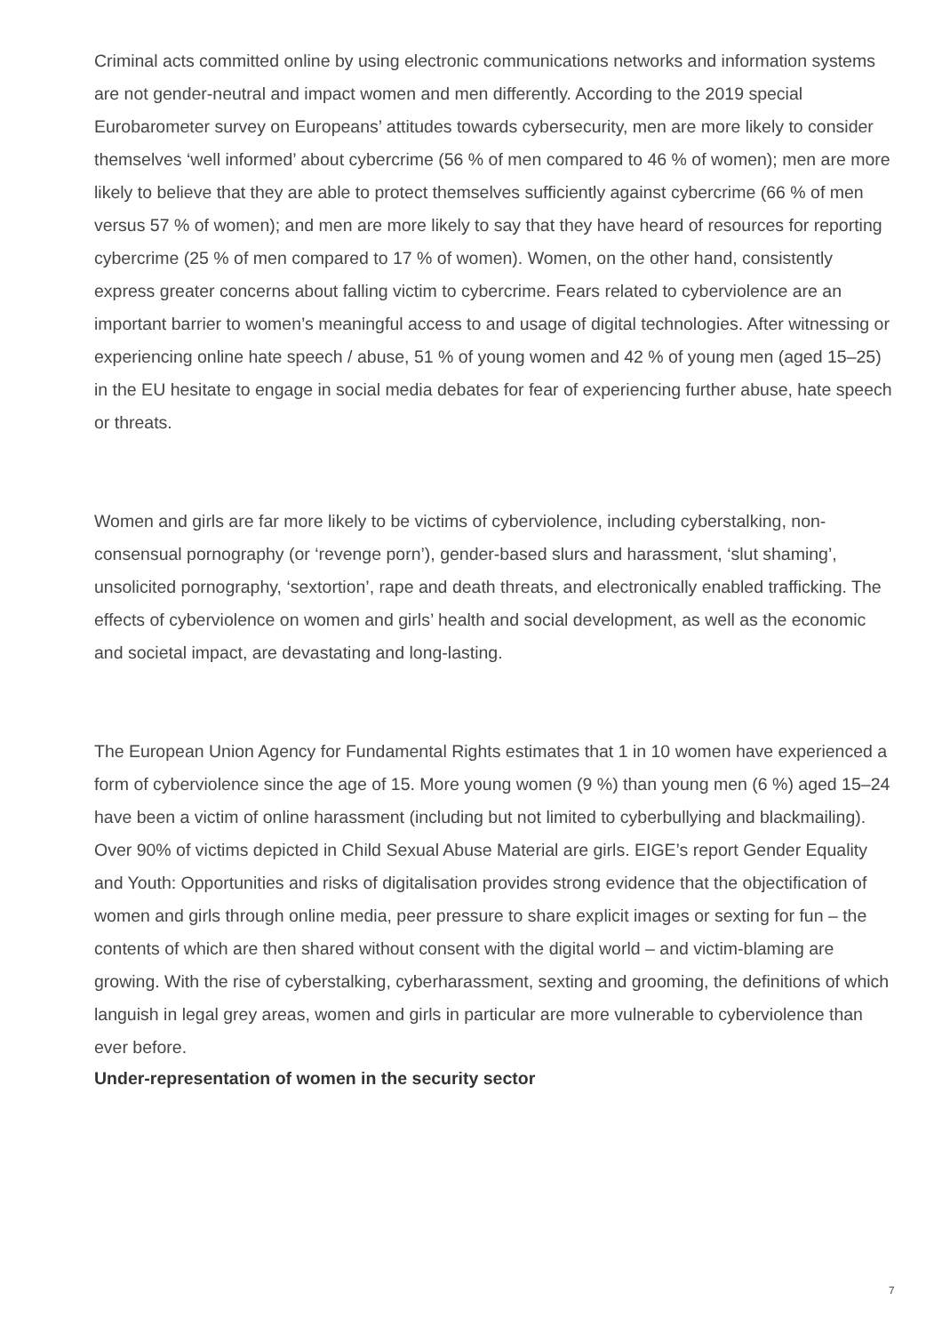Criminal acts committed online by using electronic communications networks and information systems are not gender-neutral and impact women and men differently. According to the 2019 special Eurobarometer survey on Europeans’ attitudes towards cybersecurity, men are more likely to consider themselves ‘well informed’ about cybercrime (56 % of men compared to 46 % of women); men are more likely to believe that they are able to protect themselves sufficiently against cybercrime (66 % of men versus 57 % of women); and men are more likely to say that they have heard of resources for reporting cybercrime (25 % of men compared to 17 % of women). Women, on the other hand, consistently express greater concerns about falling victim to cybercrime. Fears related to cyberviolence are an important barrier to women’s meaningful access to and usage of digital technologies. After witnessing or experiencing online hate speech / abuse, 51 % of young women and 42 % of young men (aged 15–25) in the EU hesitate to engage in social media debates for fear of experiencing further abuse, hate speech or threats.
Women and girls are far more likely to be victims of cyberviolence, including cyberstalking, non-consensual pornography (or ‘revenge porn’), gender-based slurs and harassment, ‘slut shaming’, unsolicited pornography, ‘sextortion’, rape and death threats, and electronically enabled trafficking. The effects of cyberviolence on women and girls’ health and social development, as well as the economic and societal impact, are devastating and long-lasting.
The European Union Agency for Fundamental Rights estimates that 1 in 10 women have experienced a form of cyberviolence since the age of 15. More young women (9 %) than young men (6 %) aged 15–24 have been a victim of online harassment (including but not limited to cyberbullying and blackmailing). Over 90% of victims depicted in Child Sexual Abuse Material are girls. EIGE’s report Gender Equality and Youth: Opportunities and risks of digitalisation provides strong evidence that the objectification of women and girls through online media, peer pressure to share explicit images or sexting for fun – the contents of which are then shared without consent with the digital world – and victim-blaming are growing. With the rise of cyberstalking, cyberharassment, sexting and grooming, the definitions of which languish in legal grey areas, women and girls in particular are more vulnerable to cyberviolence than ever before.
Under-representation of women in the security sector
7